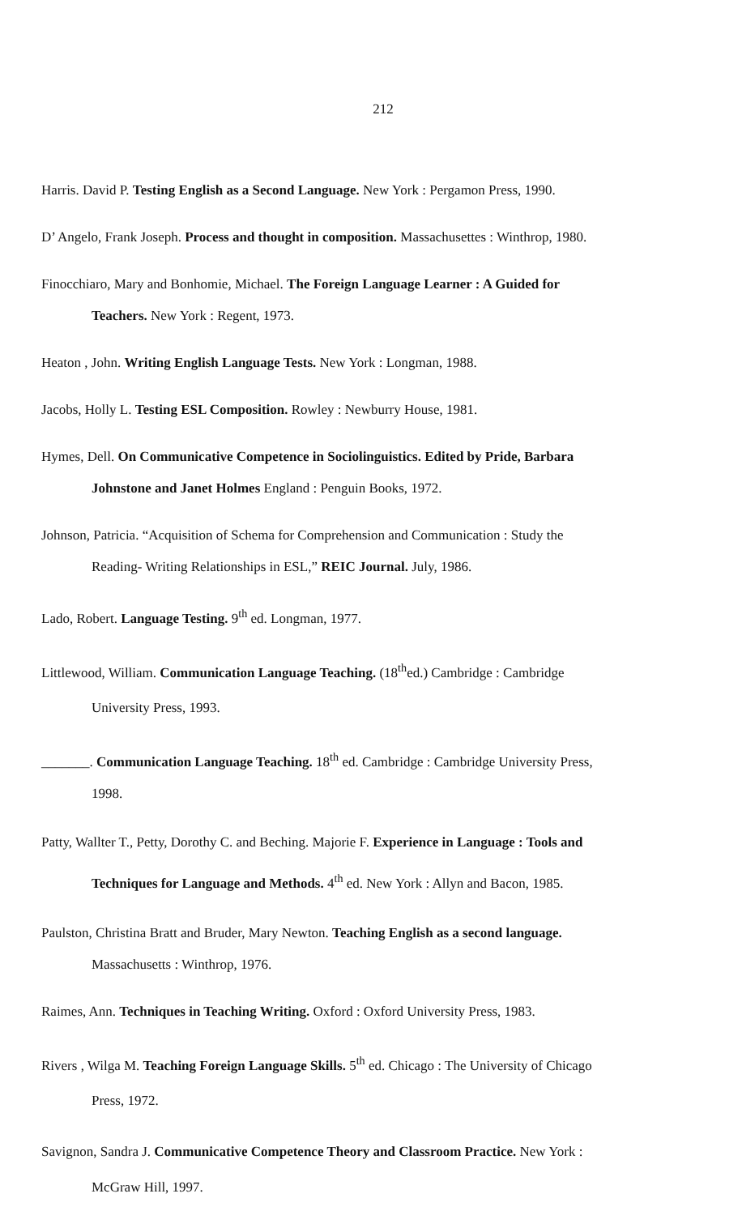212
Harris. David P. Testing English as a Second Language. New York : Pergamon Press, 1990.
D’ Angelo, Frank Joseph. Process and thought in composition. Massachusettes : Winthrop, 1980.
Finocchiaro, Mary and Bonhomie, Michael. The Foreign Language Learner : A Guided for Teachers. New York : Regent, 1973.
Heaton , John. Writing English Language Tests. New York : Longman, 1988.
Jacobs, Holly L. Testing ESL Composition. Rowley : Newburry House, 1981.
Hymes, Dell. On Communicative Competence in Sociolinguistics. Edited by Pride, Barbara Johnstone and Janet Holmes England : Penguin Books, 1972.
Johnson, Patricia. “Acquisition of Schema for Comprehension and Communication : Study the Reading- Writing Relationships in ESL,” REIC Journal. July, 1986.
Lado, Robert. Language Testing. 9<sup>th</sup> ed. Longman, 1977.
Littlewood, William. Communication Language Teaching. (18<sup>th</sup>ed.) Cambridge : Cambridge University Press, 1993.
_______. Communication Language Teaching. 18<sup>th</sup> ed. Cambridge : Cambridge University Press, 1998.
Patty, Wallter T., Petty, Dorothy C. and Beching. Majorie F. Experience in Language : Tools and Techniques for Language and Methods. 4<sup>th</sup> ed. New York : Allyn and Bacon, 1985.
Paulston, Christina Bratt and Bruder, Mary Newton. Teaching English as a second language. Massachusetts : Winthrop, 1976.
Raimes, Ann. Techniques in Teaching Writing. Oxford : Oxford University Press, 1983.
Rivers , Wilga M. Teaching Foreign Language Skills. 5<sup>th</sup> ed. Chicago : The University of Chicago Press, 1972.
Savignon, Sandra J. Communicative Competence Theory and Classroom Practice. New York : McGraw Hill, 1997.